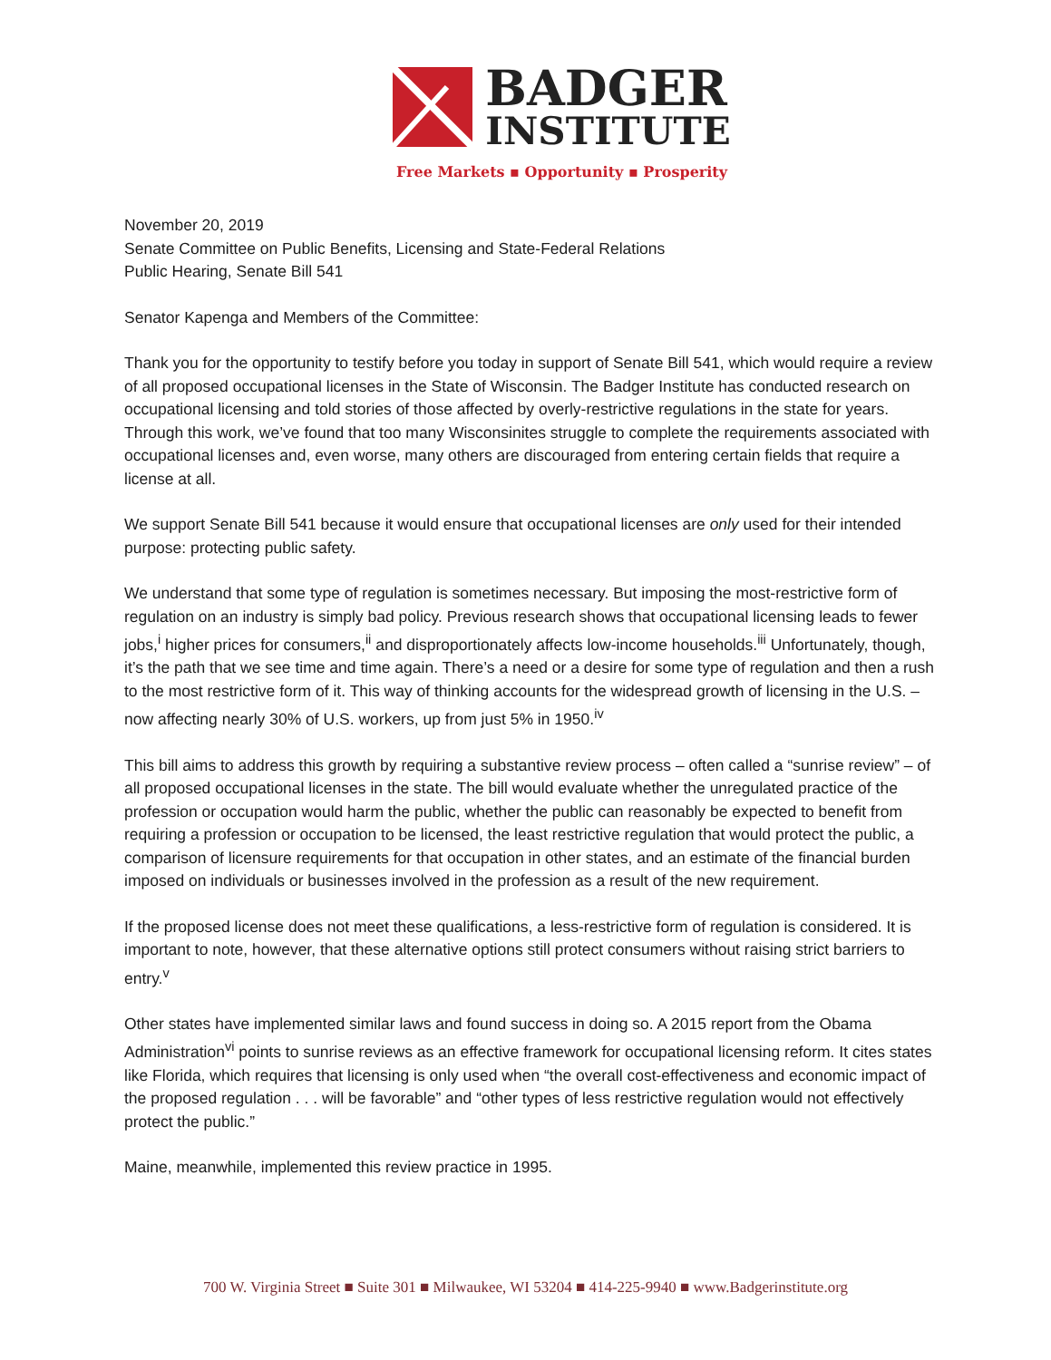BADGER
INSTITUTE
Free Markets ▪ Opportunity ▪ Prosperity
November 20, 2019
Senate Committee on Public Benefits, Licensing and State-Federal Relations
Public Hearing, Senate Bill 541
Senator Kapenga and Members of the Committee:
Thank you for the opportunity to testify before you today in support of Senate Bill 541, which would require a review of all proposed occupational licenses in the State of Wisconsin. The Badger Institute has conducted research on occupational licensing and told stories of those affected by overly-restrictive regulations in the state for years. Through this work, we’ve found that too many Wisconsinites struggle to complete the requirements associated with occupational licenses and, even worse, many others are discouraged from entering certain fields that require a license at all.
We support Senate Bill 541 because it would ensure that occupational licenses are only used for their intended purpose: protecting public safety.
We understand that some type of regulation is sometimes necessary. But imposing the most-restrictive form of regulation on an industry is simply bad policy. Previous research shows that occupational licensing leads to fewer jobs,<sup>i</sup> higher prices for consumers,<sup>ii</sup> and disproportionately affects low-income households.<sup>iii</sup> Unfortunately, though, it’s the path that we see time and time again. There’s a need or a desire for some type of regulation and then a rush to the most restrictive form of it. This way of thinking accounts for the widespread growth of licensing in the U.S. – now affecting nearly 30% of U.S. workers, up from just 5% in 1950.<sup>iv</sup>
This bill aims to address this growth by requiring a substantive review process – often called a “sunrise review” – of all proposed occupational licenses in the state. The bill would evaluate whether the unregulated practice of the profession or occupation would harm the public, whether the public can reasonably be expected to benefit from requiring a profession or occupation to be licensed, the least restrictive regulation that would protect the public, a comparison of licensure requirements for that occupation in other states, and an estimate of the financial burden imposed on individuals or businesses involved in the profession as a result of the new requirement.
If the proposed license does not meet these qualifications, a less-restrictive form of regulation is considered. It is important to note, however, that these alternative options still protect consumers without raising strict barriers to entry.<sup>v</sup>
Other states have implemented similar laws and found success in doing so. A 2015 report from the Obama Administration<sup>vi</sup> points to sunrise reviews as an effective framework for occupational licensing reform. It cites states like Florida, which requires that licensing is only used when “the overall cost-effectiveness and economic impact of the proposed regulation . . . will be favorable” and “other types of less restrictive regulation would not effectively protect the public.”
Maine, meanwhile, implemented this review practice in 1995.
700 W. Virginia Street ■ Suite 301 ■ Milwaukee, WI 53204 ■ 414-225-9940 ■ www.Badgerinstitute.org